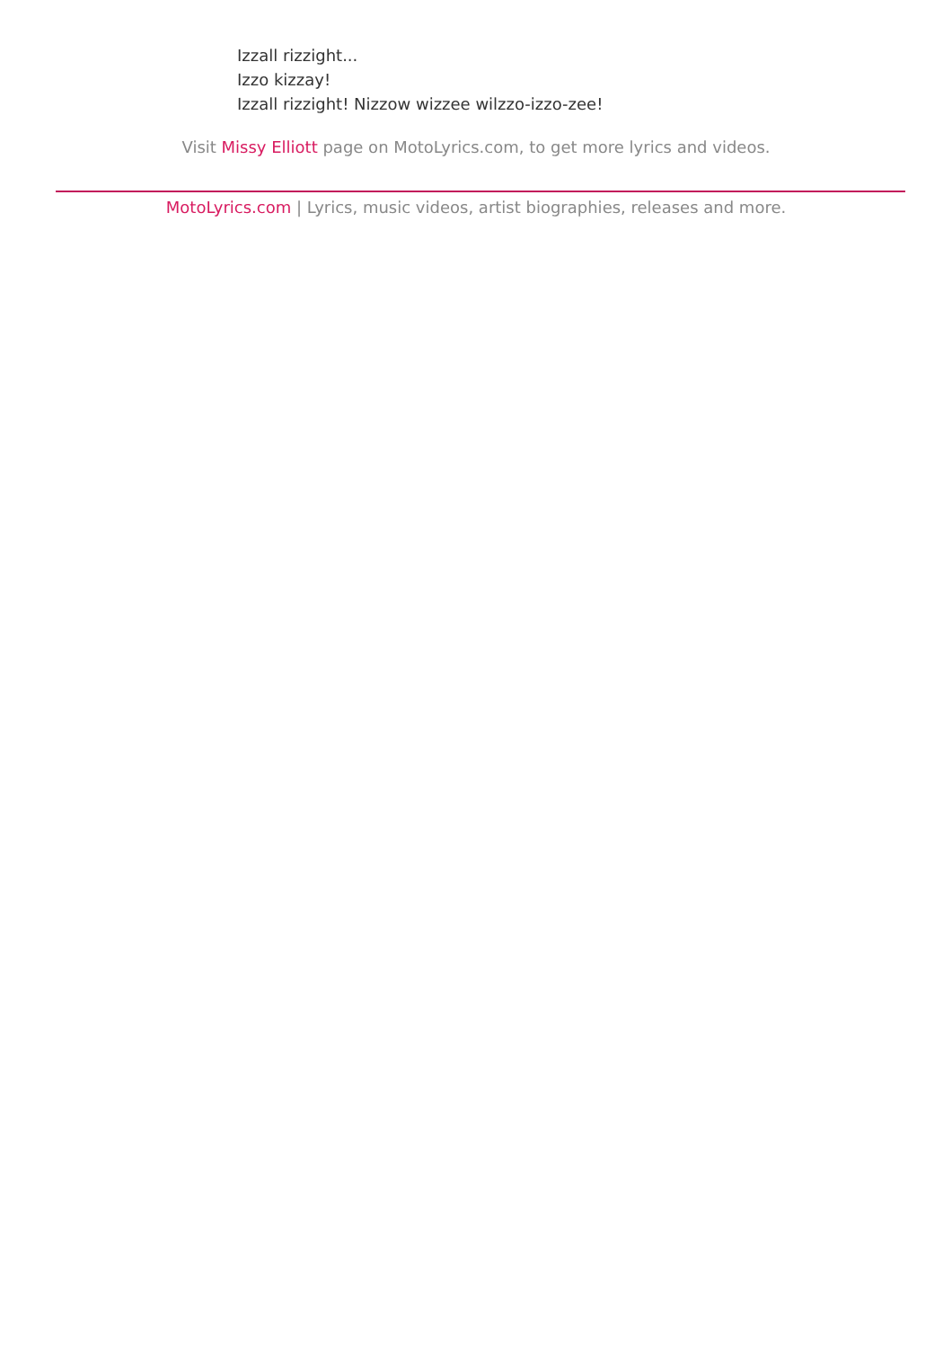Izzall rizzight...
Izzo kizzay!
Izzall rizzight! Nizzow wizzee wilzzo-izzo-zee!
Visit Missy Elliott page on MotoLyrics.com, to get more lyrics and videos.
MotoLyrics.com | Lyrics, music videos, artist biographies, releases and more.